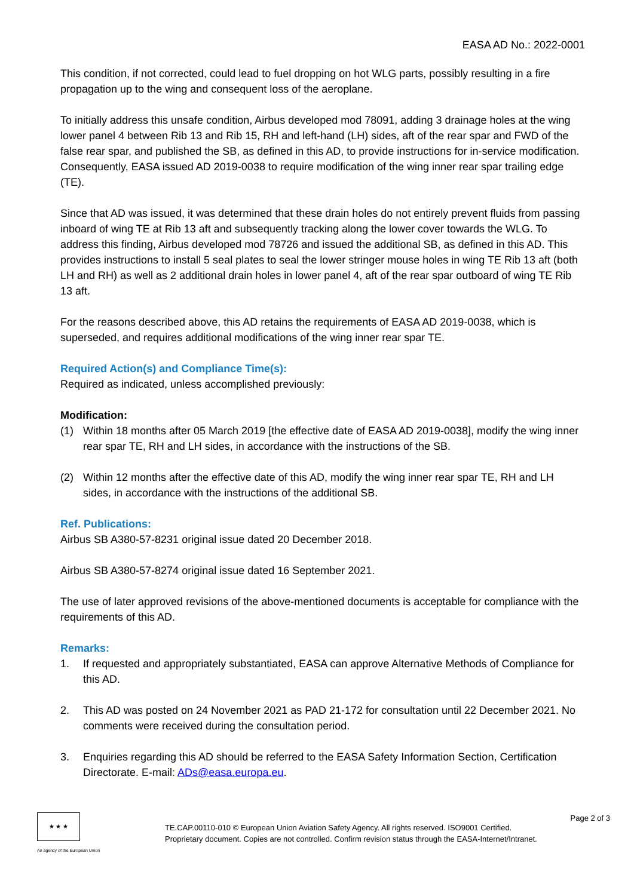EASA AD No.: 2022-0001
This condition, if not corrected, could lead to fuel dropping on hot WLG parts, possibly resulting in a fire propagation up to the wing and consequent loss of the aeroplane.
To initially address this unsafe condition, Airbus developed mod 78091, adding 3 drainage holes at the wing lower panel 4 between Rib 13 and Rib 15, RH and left-hand (LH) sides, aft of the rear spar and FWD of the false rear spar, and published the SB, as defined in this AD, to provide instructions for in-service modification. Consequently, EASA issued AD 2019-0038 to require modification of the wing inner rear spar trailing edge (TE).
Since that AD was issued, it was determined that these drain holes do not entirely prevent fluids from passing inboard of wing TE at Rib 13 aft and subsequently tracking along the lower cover towards the WLG. To address this finding, Airbus developed mod 78726 and issued the additional SB, as defined in this AD. This provides instructions to install 5 seal plates to seal the lower stringer mouse holes in wing TE Rib 13 aft (both LH and RH) as well as 2 additional drain holes in lower panel 4, aft of the rear spar outboard of wing TE Rib 13 aft.
For the reasons described above, this AD retains the requirements of EASA AD 2019-0038, which is superseded, and requires additional modifications of the wing inner rear spar TE.
Required Action(s) and Compliance Time(s):
Required as indicated, unless accomplished previously:
Modification:
(1) Within 18 months after 05 March 2019 [the effective date of EASA AD 2019-0038], modify the wing inner rear spar TE, RH and LH sides, in accordance with the instructions of the SB.
(2) Within 12 months after the effective date of this AD, modify the wing inner rear spar TE, RH and LH sides, in accordance with the instructions of the additional SB.
Ref. Publications:
Airbus SB A380-57-8231 original issue dated 20 December 2018.
Airbus SB A380-57-8274 original issue dated 16 September 2021.
The use of later approved revisions of the above-mentioned documents is acceptable for compliance with the requirements of this AD.
Remarks:
1. If requested and appropriately substantiated, EASA can approve Alternative Methods of Compliance for this AD.
2. This AD was posted on 24 November 2021 as PAD 21-172 for consultation until 22 December 2021. No comments were received during the consultation period.
3. Enquiries regarding this AD should be referred to the EASA Safety Information Section, Certification Directorate. E-mail: ADs@easa.europa.eu.
★ ★ ★
An agency of the European Union
TE.CAP.00110-010 © European Union Aviation Safety Agency. All rights reserved. ISO9001 Certified.
Proprietary document. Copies are not controlled. Confirm revision status through the EASA-Internet/Intranet.
Page 2 of 3